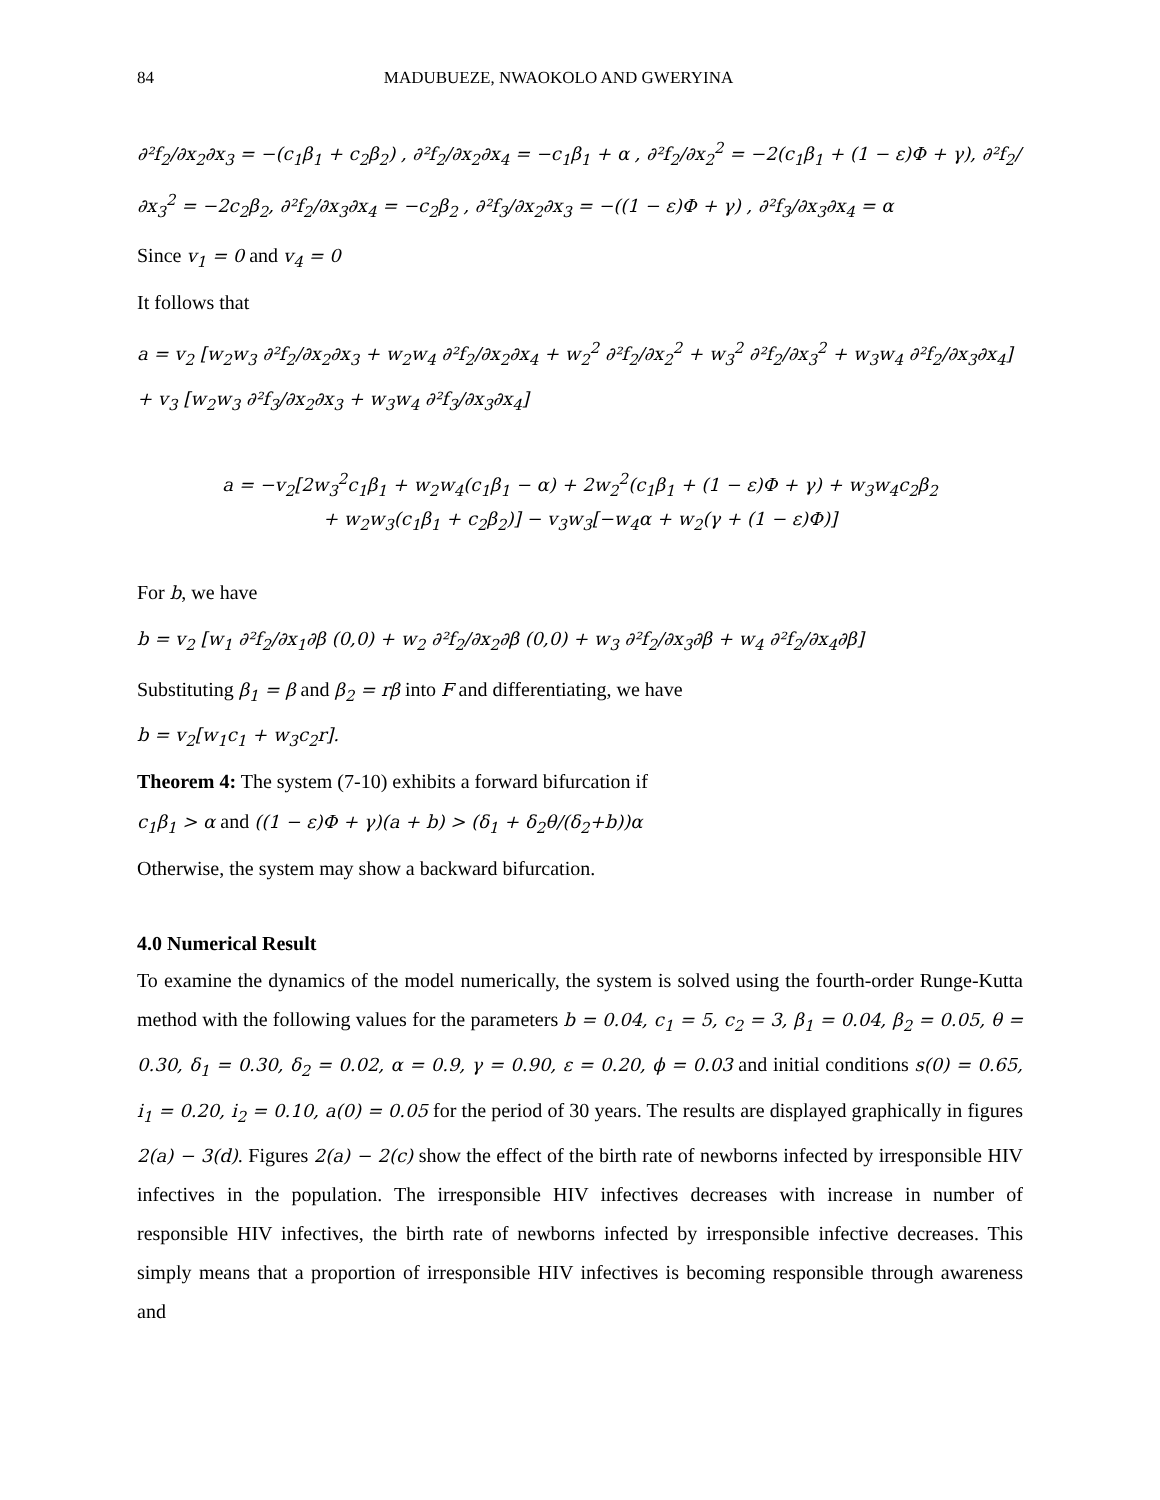84 MADUBUEZE, NWAOKOLO AND GWERYINA
∂²f<sub>2</sub>/∂x<sub>2</sub>∂x<sub>3</sub> = −(c<sub>1</sub>β<sub>1</sub> + c<sub>2</sub>β<sub>2</sub>) , ∂²f<sub>2</sub>/∂x<sub>2</sub>∂x<sub>4</sub> = −c<sub>1</sub>β<sub>1</sub> + α , ∂²f<sub>2</sub>/∂x<sub>2</sub><sup>2</sup> = −2(c<sub>1</sub>β<sub>1</sub> + (1 − ε)Φ + γ), ∂²f<sub>2</sub>/∂x<sub>3</sub><sup>2</sup> = −2c<sub>2</sub>β<sub>2</sub>, ∂²f<sub>2</sub>/∂x<sub>3</sub>∂x<sub>4</sub> = −c<sub>2</sub>β<sub>2</sub> , ∂²f<sub>3</sub>/∂x<sub>2</sub>∂x<sub>3</sub> = −((1 − ε)Φ + γ) , ∂²f<sub>3</sub>/∂x<sub>3</sub>∂x<sub>4</sub> = α
Since v<sub>1</sub> = 0 and v<sub>4</sub> = 0
It follows that
a = v<sub>2</sub> [w<sub>2</sub>w<sub>3</sub> ∂²f<sub>2</sub>/∂x<sub>2</sub>∂x<sub>3</sub> + w<sub>2</sub>w<sub>4</sub> ∂²f<sub>2</sub>/∂x<sub>2</sub>∂x<sub>4</sub> + w<sub>2</sub><sup>2</sup> ∂²f<sub>2</sub>/∂x<sub>2</sub><sup>2</sup> + w<sub>3</sub><sup>2</sup> ∂²f<sub>2</sub>/∂x<sub>3</sub><sup>2</sup> + w<sub>3</sub>w<sub>4</sub> ∂²f<sub>2</sub>/∂x<sub>3</sub>∂x<sub>4</sub>] + v<sub>3</sub> [w<sub>2</sub>w<sub>3</sub> ∂²f<sub>3</sub>/∂x<sub>2</sub>∂x<sub>3</sub> + w<sub>3</sub>w<sub>4</sub> ∂²f<sub>3</sub>/∂x<sub>3</sub>∂x<sub>4</sub>]
a = −v<sub>2</sub>[2w<sub>3</sub><sup>2</sup>c<sub>1</sub>β<sub>1</sub> + w<sub>2</sub>w<sub>4</sub>(c<sub>1</sub>β<sub>1</sub> − α) + 2w<sub>2</sub><sup>2</sup>(c<sub>1</sub>β<sub>1</sub> + (1 − ε)Φ + γ) + w<sub>3</sub>w<sub>4</sub>c<sub>2</sub>β<sub>2</sub>
+ w<sub>2</sub>w<sub>3</sub>(c<sub>1</sub>β<sub>1</sub> + c<sub>2</sub>β<sub>2</sub>)] − v<sub>3</sub>w<sub>3</sub>[−w<sub>4</sub>α + w<sub>2</sub>(γ + (1 − ε)Φ)]
For b, we have
b = v<sub>2</sub> [w<sub>1</sub> ∂²f<sub>2</sub>/∂x<sub>1</sub>∂β (0,0) + w<sub>2</sub> ∂²f<sub>2</sub>/∂x<sub>2</sub>∂β (0,0) + w<sub>3</sub> ∂²f<sub>2</sub>/∂x<sub>3</sub>∂β + w<sub>4</sub> ∂²f<sub>2</sub>/∂x<sub>4</sub>∂β]
Substituting β<sub>1</sub> = β and β<sub>2</sub> = rβ into F and differentiating, we have
b = v<sub>2</sub>[w<sub>1</sub>c<sub>1</sub> + w<sub>3</sub>c<sub>2</sub>r].
Theorem 4: The system (7-10) exhibits a forward bifurcation if
c<sub>1</sub>β<sub>1</sub> > α and ((1 − ε)Φ + γ)(a + b) > (δ<sub>1</sub> + δ<sub>2</sub>θ/(δ<sub>2</sub>+b))α
Otherwise, the system may show a backward bifurcation.
4.0 Numerical Result
To examine the dynamics of the model numerically, the system is solved using the fourth-order Runge-Kutta method with the following values for the parameters b = 0.04, c<sub>1</sub> = 5, c<sub>2</sub> = 3, β<sub>1</sub> = 0.04, β<sub>2</sub> = 0.05, θ = 0.30, δ<sub>1</sub> = 0.30, δ<sub>2</sub> = 0.02, α = 0.9, γ = 0.90, ε = 0.20, ϕ = 0.03 and initial conditions s(0) = 0.65, i<sub>1</sub> = 0.20, i<sub>2</sub> = 0.10, a(0) = 0.05 for the period of 30 years. The results are displayed graphically in figures 2(a) − 3(d). Figures 2(a) − 2(c) show the effect of the birth rate of newborns infected by irresponsible HIV infectives in the population. The irresponsible HIV infectives decreases with increase in number of responsible HIV infectives, the birth rate of newborns infected by irresponsible infective decreases. This simply means that a proportion of irresponsible HIV infectives is becoming responsible through awareness and